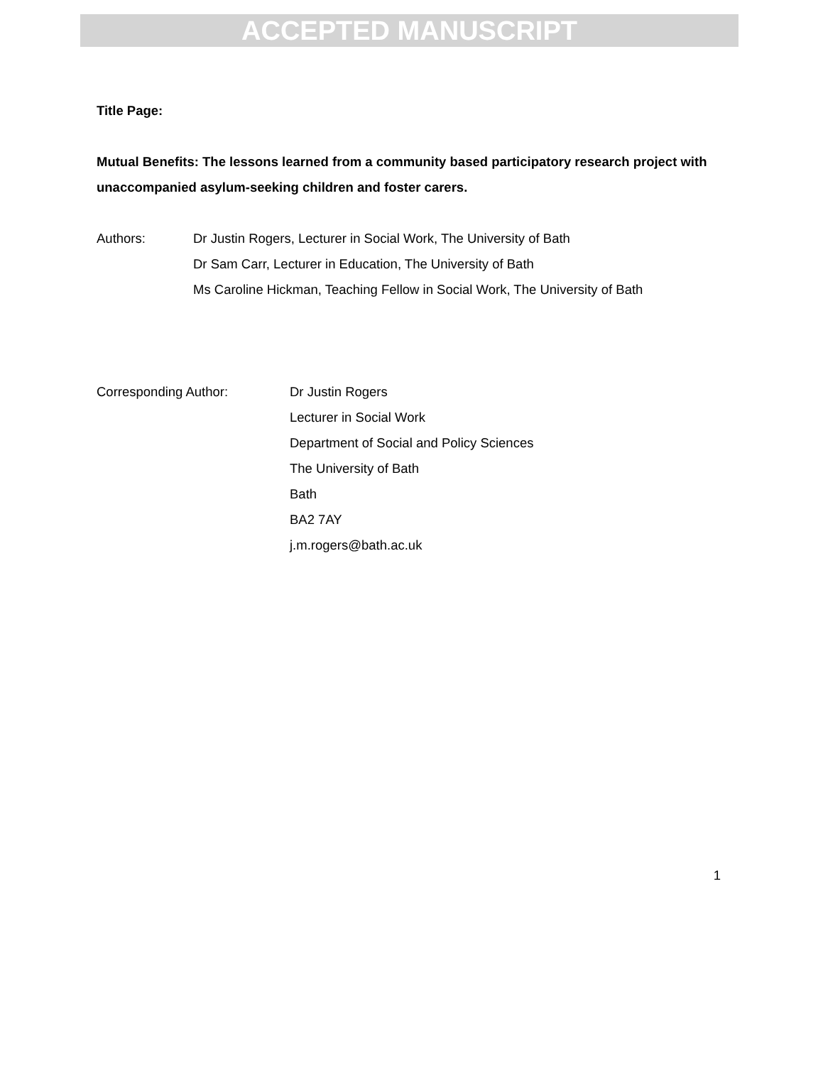ACCEPTED MANUSCRIPT
Title Page:
Mutual Benefits: The lessons learned from a community based participatory research project with unaccompanied asylum-seeking children and foster carers.
Authors: Dr Justin Rogers, Lecturer in Social Work, The University of Bath
Dr Sam Carr, Lecturer in Education, The University of Bath
Ms Caroline Hickman, Teaching Fellow in Social Work, The University of Bath
Corresponding Author: Dr Justin Rogers
Lecturer in Social Work
Department of Social and Policy Sciences
The University of Bath
Bath
BA2 7AY
j.m.rogers@bath.ac.uk
1